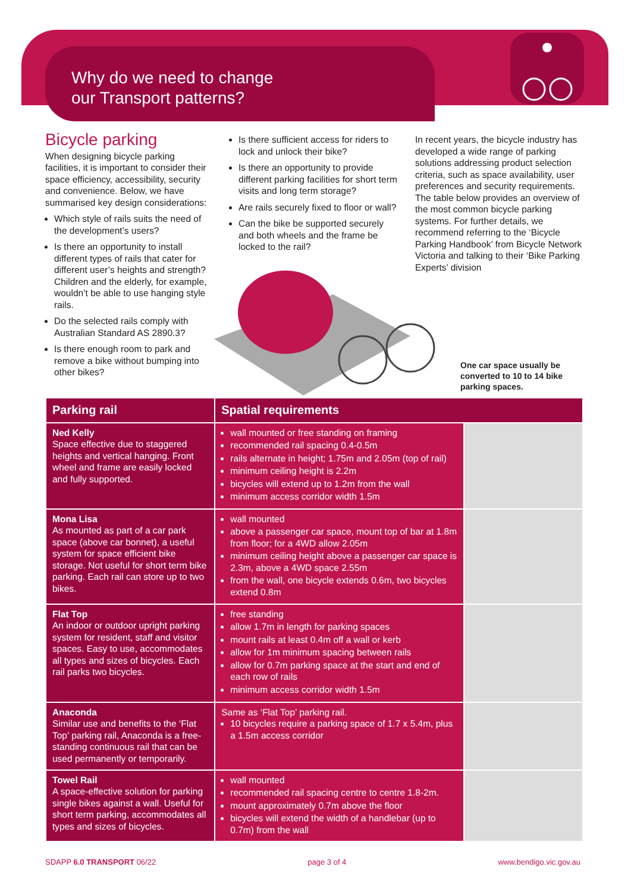Why do we need to change
our Transport patterns?
Bicycle parking
When designing bicycle parking facilities, it is important to consider their space efficiency, accessibility, security and convenience. Below, we have summarised key design considerations:
Which style of rails suits the need of the development’s users?
Is there an opportunity to install different types of rails that cater for different user’s heights and strength? Children and the elderly, for example, wouldn’t be able to use hanging style rails.
Do the selected rails comply with Australian Standard AS 2890.3?
Is there enough room to park and remove a bike without bumping into other bikes?
Is there sufficient access for riders to lock and unlock their bike?
Is there an opportunity to provide different parking facilities for short term visits and long term storage?
Are rails securely fixed to floor or wall?
Can the bike be supported securely and both wheels and the frame be locked to the rail?
In recent years, the bicycle industry has developed a wide range of parking solutions addressing product selection criteria, such as space availability, user preferences and security requirements. The table below provides an overview of the most common bicycle parking systems. For further details, we recommend referring to the ‘Bicycle Parking Handbook’ from Bicycle Network Victoria and talking to their ‘Bike Parking Experts’ division
One car space usually be converted to 10 to 14 bike parking spaces.
| Parking rail | Spatial requirements | |
| --- | --- | --- |
| Ned Kelly Space effective due to staggered heights and vertical hanging. Front wheel and frame are easily locked and fully supported. | wall mounted or free standing on framing recommended rail spacing 0.4-0.5m rails alternate in height; 1.75m and 2.05m (top of rail) minimum ceiling height is 2.2m bicycles will extend up to 1.2m from the wall minimum access corridor width 1.5m | |
| Mona Lisa As mounted as part of a car park space (above car bonnet), a useful system for space efficient bike storage. Not useful for short term bike parking. Each rail can store up to two bikes. | wall mounted above a passenger car space, mount top of bar at 1.8m from floor; for a 4WD allow 2.05m minimum ceiling height above a passenger car space is 2.3m, above a 4WD space 2.55m from the wall, one bicycle extends 0.6m, two bicycles extend 0.8m | |
| Flat Top An indoor or outdoor upright parking system for resident, staff and visitor spaces. Easy to use, accommodates all types and sizes of bicycles. Each rail parks two bicycles. | free standing allow 1.7m in length for parking spaces mount rails at least 0.4m off a wall or kerb allow for 1m minimum spacing between rails allow for 0.7m parking space at the start and end of each row of rails minimum access corridor width 1.5m | |
| Anaconda Similar use and benefits to the ‘Flat Top’ parking rail, Anaconda is a free-standing continuous rail that can be used permanently or temporarily. | Same as ‘Flat Top’ parking rail. 10 bicycles require a parking space of 1.7 x 5.4m, plus a 1.5m access corridor | |
| Towel Rail A space-effective solution for parking single bikes against a wall. Useful for short term parking, accommodates all types and sizes of bicycles. | wall mounted recommended rail spacing centre to centre 1.8-2m. mount approximately 0.7m above the floor bicycles will extend the width of a handlebar (up to 0.7m) from the wall | |
SDAPP 6.0 TRANSPORT 06/22 page 3 of 4 www.bendigo.vic.gov.au